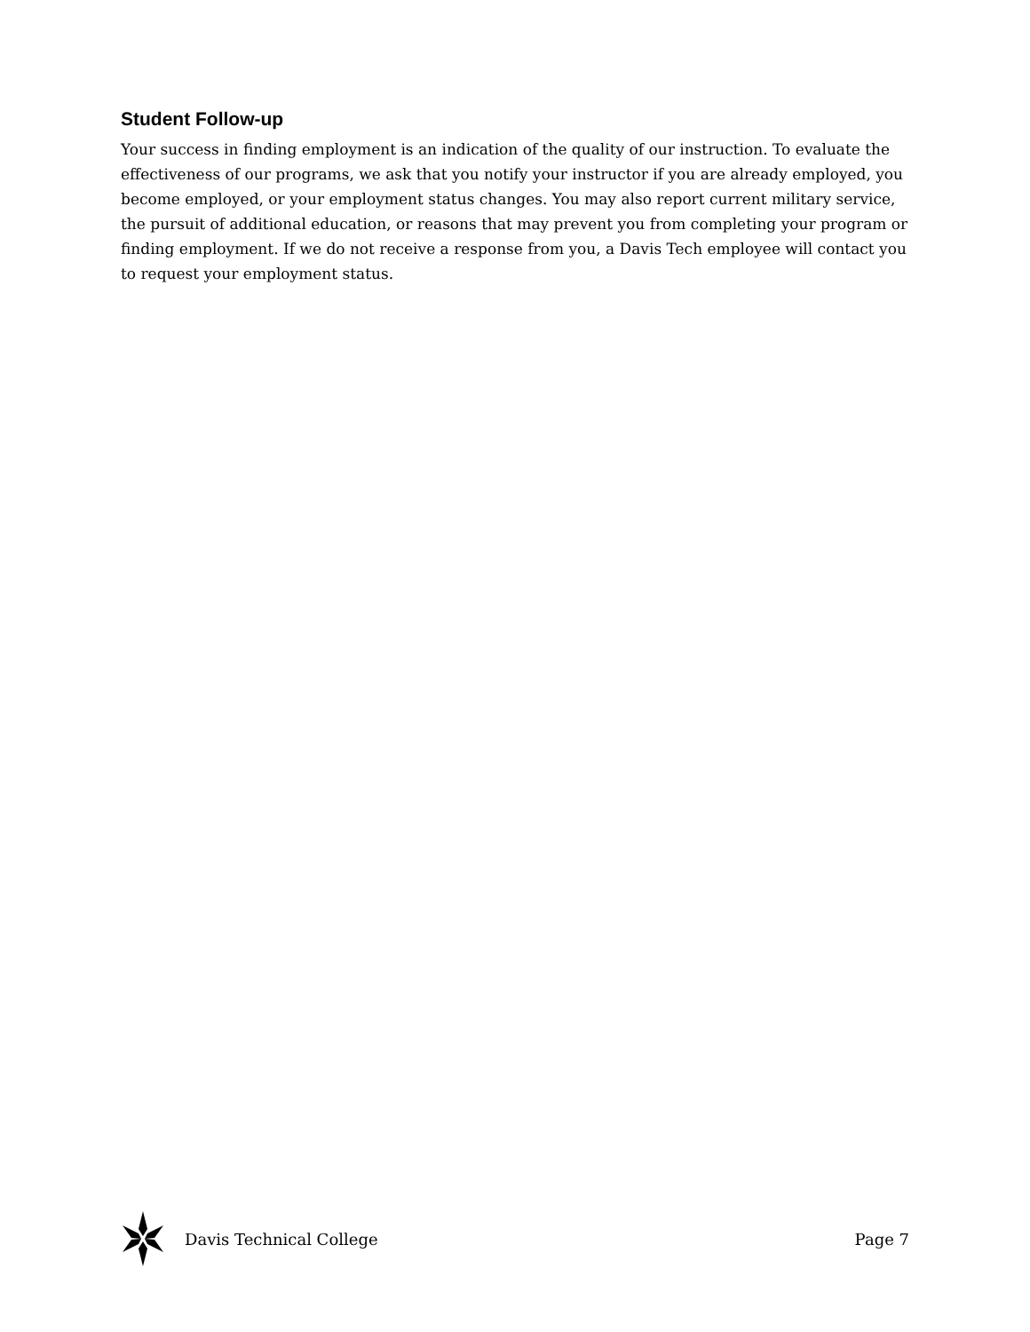Student Follow-up
Your success in finding employment is an indication of the quality of our instruction. To evaluate the effectiveness of our programs, we ask that you notify your instructor if you are already employed, you become employed, or your employment status changes. You may also report current military service, the pursuit of additional education, or reasons that may prevent you from completing your program or finding employment. If we do not receive a response from you, a Davis Tech employee will contact you to request your employment status.
Davis Technical College Page 7